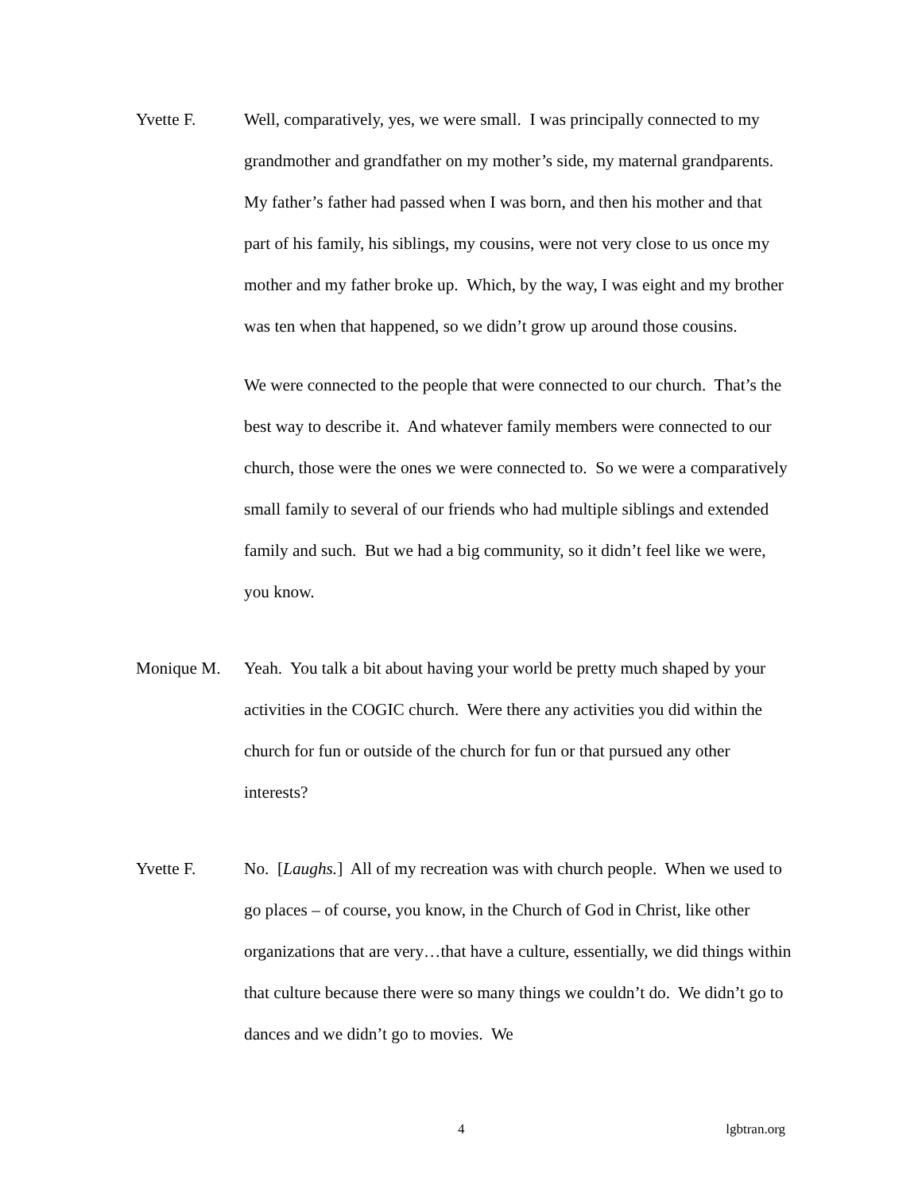Yvette F. Well, comparatively, yes, we were small. I was principally connected to my grandmother and grandfather on my mother’s side, my maternal grandparents. My father’s father had passed when I was born, and then his mother and that part of his family, his siblings, my cousins, were not very close to us once my mother and my father broke up. Which, by the way, I was eight and my brother was ten when that happened, so we didn’t grow up around those cousins.
We were connected to the people that were connected to our church. That’s the best way to describe it. And whatever family members were connected to our church, those were the ones we were connected to. So we were a comparatively small family to several of our friends who had multiple siblings and extended family and such. But we had a big community, so it didn’t feel like we were, you know.
Monique M. Yeah. You talk a bit about having your world be pretty much shaped by your activities in the COGIC church. Were there any activities you did within the church for fun or outside of the church for fun or that pursued any other interests?
Yvette F. No. [Laughs.] All of my recreation was with church people. When we used to go places – of course, you know, in the Church of God in Christ, like other organizations that are very…that have a culture, essentially, we did things within that culture because there were so many things we couldn’t do. We didn’t go to dances and we didn’t go to movies. We
4 lgbtran.org